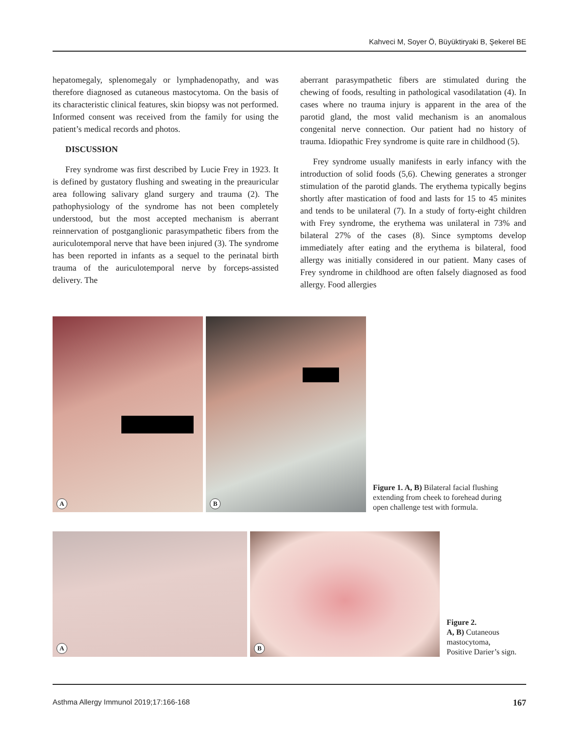Kahveci M, Soyer Ö, Büyüktiryaki B, Şekerel BE
hepatomegaly, splenomegaly or lymphadenopathy, and was therefore diagnosed as cutaneous mastocytoma. On the basis of its characteristic clinical features, skin biopsy was not performed. Informed consent was received from the family for using the patient’s medical records and photos.
DISCUSSION
Frey syndrome was first described by Lucie Frey in 1923. It is defined by gustatory flushing and sweating in the preauricular area following salivary gland surgery and trauma (2). The pathophysiology of the syndrome has not been completely understood, but the most accepted mechanism is aberrant reinnervation of postganglionic parasympathetic fibers from the auriculotemporal nerve that have been injured (3). The syndrome has been reported in infants as a sequel to the perinatal birth trauma of the auriculotemporal nerve by forceps-assisted delivery. The
aberrant parasympathetic fibers are stimulated during the chewing of foods, resulting in pathological vasodilatation (4). In cases where no trauma injury is apparent in the area of the parotid gland, the most valid mechanism is an anomalous congenital nerve connection. Our patient had no history of trauma. Idiopathic Frey syndrome is quite rare in childhood (5).
Frey syndrome usually manifests in early infancy with the introduction of solid foods (5,6). Chewing generates a stronger stimulation of the parotid glands. The erythema typically begins shortly after mastication of food and lasts for 15 to 45 minites and tends to be unilateral (7). In a study of forty-eight children with Frey syndrome, the erythema was unilateral in 73% and bilateral 27% of the cases (8). Since symptoms develop immediately after eating and the erythema is bilateral, food allergy was initially considered in our patient. Many cases of Frey syndrome in childhood are often falsely diagnosed as food allergy. Food allergies
A
B
Figure 1. A, B) Bilateral facial flushing
extending from cheek to forehead during
open challenge test with formula.
A
B
Figure 2.
A, B) Cutaneous
mastocytoma,
Positive Darier’s sign.
Asthma Allergy Immunol 2019;17:166-168 167